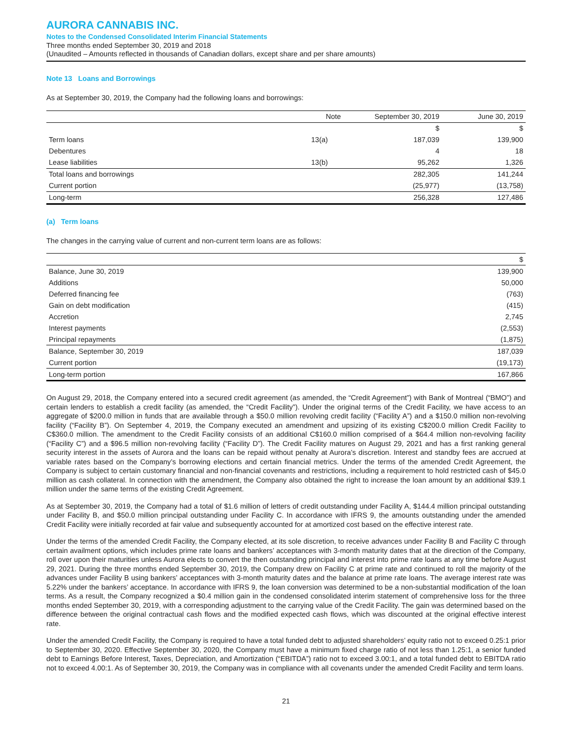AURORA CANNABIS INC.
Notes to the Condensed Consolidated Interim Financial Statements
Three months ended September 30, 2019 and 2018
(Unaudited – Amounts reflected in thousands of Canadian dollars, except share and per share amounts)
Note 13 Loans and Borrowings
As at September 30, 2019, the Company had the following loans and borrowings:
| | Note | September 30, 2019 | June 30, 2019 |
| --- | --- | --- | --- |
| | | $ | $ |
| Term loans | 13(a) | 187,039 | 139,900 |
| Debentures | | 4 | 18 |
| Lease liabilities | 13(b) | 95,262 | 1,326 |
| Total loans and borrowings | | 282,305 | 141,244 |
| Current portion | | (25,977) | (13,758) |
| Long-term | | 256,328 | 127,486 |
(a) Term loans
The changes in the carrying value of current and non-current term loans are as follows:
| | $ |
| --- | --- |
| Balance, June 30, 2019 | 139,900 |
| Additions | 50,000 |
| Deferred financing fee | (763) |
| Gain on debt modification | (415) |
| Accretion | 2,745 |
| Interest payments | (2,553) |
| Principal repayments | (1,875) |
| Balance, September 30, 2019 | 187,039 |
| Current portion | (19,173) |
| Long-term portion | 167,866 |
On August 29, 2018, the Company entered into a secured credit agreement (as amended, the “Credit Agreement”) with Bank of Montreal (“BMO”) and certain lenders to establish a credit facility (as amended, the “Credit Facility”). Under the original terms of the Credit Facility, we have access to an aggregate of $200.0 million in funds that are available through a $50.0 million revolving credit facility (“Facility A”) and a $150.0 million non-revolving facility (“Facility B”). On September 4, 2019, the Company executed an amendment and upsizing of its existing C$200.0 million Credit Facility to C$360.0 million. The amendment to the Credit Facility consists of an additional C$160.0 million comprised of a $64.4 million non-revolving facility (“Facility C”) and a $96.5 million non-revolving facility (“Facility D”). The Credit Facility matures on August 29, 2021 and has a first ranking general security interest in the assets of Aurora and the loans can be repaid without penalty at Aurora’s discretion. Interest and standby fees are accrued at variable rates based on the Company’s borrowing elections and certain financial metrics. Under the terms of the amended Credit Agreement, the Company is subject to certain customary financial and non-financial covenants and restrictions, including a requirement to hold restricted cash of $45.0 million as cash collateral. In connection with the amendment, the Company also obtained the right to increase the loan amount by an additional $39.1 million under the same terms of the existing Credit Agreement.
As at September 30, 2019, the Company had a total of $1.6 million of letters of credit outstanding under Facility A, $144.4 million principal outstanding under Facility B, and $50.0 million principal outstanding under Facility C. In accordance with IFRS 9, the amounts outstanding under the amended Credit Facility were initially recorded at fair value and subsequently accounted for at amortized cost based on the effective interest rate.
Under the terms of the amended Credit Facility, the Company elected, at its sole discretion, to receive advances under Facility B and Facility C through certain availment options, which includes prime rate loans and bankers’ acceptances with 3-month maturity dates that at the direction of the Company, roll over upon their maturities unless Aurora elects to convert the then outstanding principal and interest into prime rate loans at any time before August 29, 2021. During the three months ended September 30, 2019, the Company drew on Facility C at prime rate and continued to roll the majority of the advances under Facility B using bankers’ acceptances with 3-month maturity dates and the balance at prime rate loans. The average interest rate was 5.22% under the bankers’ acceptance. In accordance with IFRS 9, the loan conversion was determined to be a non-substantial modification of the loan terms. As a result, the Company recognized a $0.4 million gain in the condensed consolidated interim statement of comprehensive loss for the three months ended September 30, 2019, with a corresponding adjustment to the carrying value of the Credit Facility. The gain was determined based on the difference between the original contractual cash flows and the modified expected cash flows, which was discounted at the original effective interest rate.
Under the amended Credit Facility, the Company is required to have a total funded debt to adjusted shareholders’ equity ratio not to exceed 0.25:1 prior to September 30, 2020. Effective September 30, 2020, the Company must have a minimum fixed charge ratio of not less than 1.25:1, a senior funded debt to Earnings Before Interest, Taxes, Depreciation, and Amortization (“EBITDA”) ratio not to exceed 3.00:1, and a total funded debt to EBITDA ratio not to exceed 4.00:1. As of September 30, 2019, the Company was in compliance with all covenants under the amended Credit Facility and term loans.
21